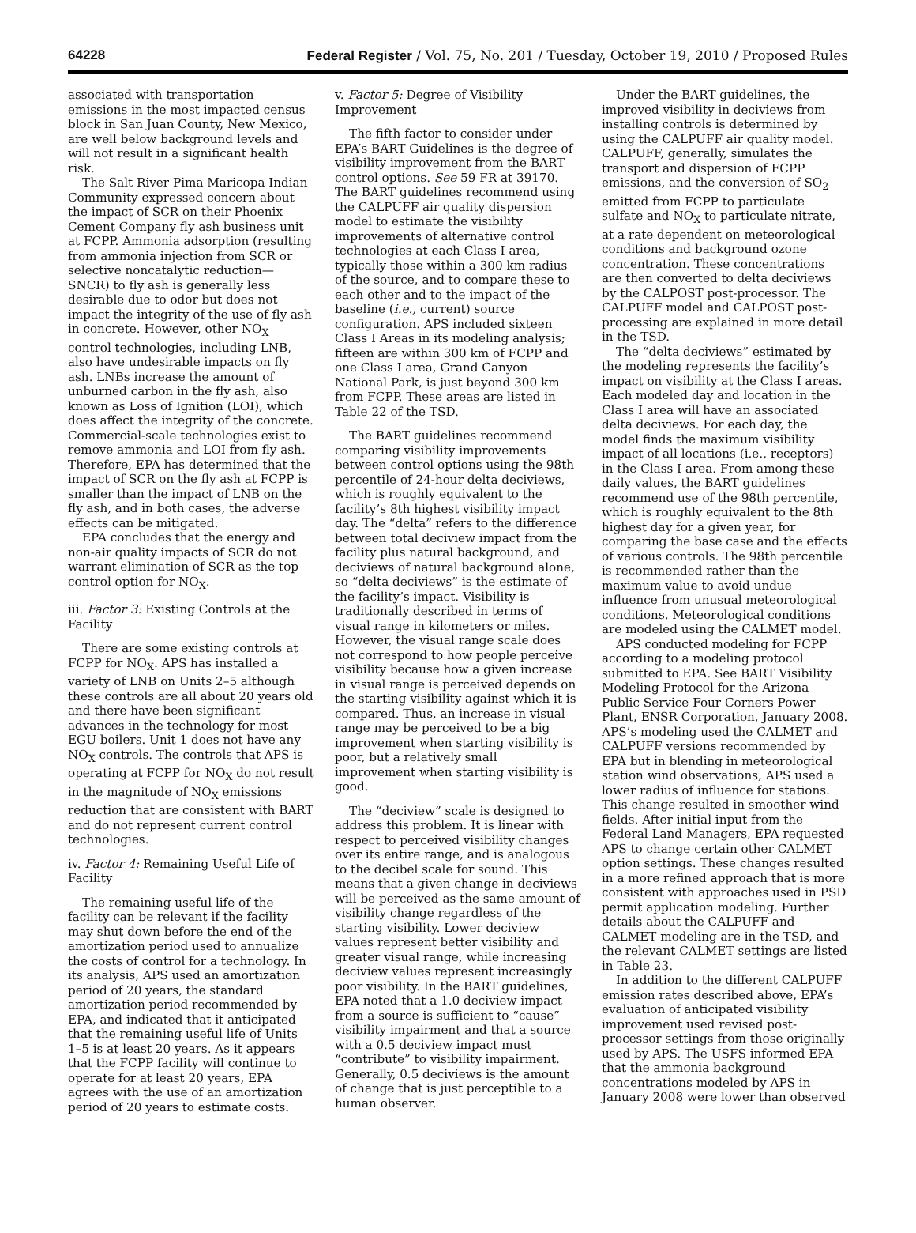64228 Federal Register / Vol. 75, No. 201 / Tuesday, October 19, 2010 / Proposed Rules
associated with transportation emissions in the most impacted census block in San Juan County, New Mexico, are well below background levels and will not result in a significant health risk.
The Salt River Pima Maricopa Indian Community expressed concern about the impact of SCR on their Phoenix Cement Company fly ash business unit at FCPP. Ammonia adsorption (resulting from ammonia injection from SCR or selective noncatalytic reduction—SNCR) to fly ash is generally less desirable due to odor but does not impact the integrity of the use of fly ash in concrete. However, other NO<sub>X</sub> control technologies, including LNB, also have undesirable impacts on fly ash. LNBs increase the amount of unburned carbon in the fly ash, also known as Loss of Ignition (LOI), which does affect the integrity of the concrete. Commercial-scale technologies exist to remove ammonia and LOI from fly ash. Therefore, EPA has determined that the impact of SCR on the fly ash at FCPP is smaller than the impact of LNB on the fly ash, and in both cases, the adverse effects can be mitigated.
EPA concludes that the energy and non-air quality impacts of SCR do not warrant elimination of SCR as the top control option for NO<sub>X</sub>.
iii. Factor 3: Existing Controls at the Facility
There are some existing controls at FCPP for NO<sub>X</sub>. APS has installed a variety of LNB on Units 2–5 although these controls are all about 20 years old and there have been significant advances in the technology for most EGU boilers. Unit 1 does not have any NO<sub>X</sub> controls. The controls that APS is operating at FCPP for NO<sub>X</sub> do not result in the magnitude of NO<sub>X</sub> emissions reduction that are consistent with BART and do not represent current control technologies.
iv. Factor 4: Remaining Useful Life of Facility
The remaining useful life of the facility can be relevant if the facility may shut down before the end of the amortization period used to annualize the costs of control for a technology. In its analysis, APS used an amortization period of 20 years, the standard amortization period recommended by EPA, and indicated that it anticipated that the remaining useful life of Units 1–5 is at least 20 years. As it appears that the FCPP facility will continue to operate for at least 20 years, EPA agrees with the use of an amortization period of 20 years to estimate costs.
v. Factor 5: Degree of Visibility Improvement
The fifth factor to consider under EPA’s BART Guidelines is the degree of visibility improvement from the BART control options. See 59 FR at 39170. The BART guidelines recommend using the CALPUFF air quality dispersion model to estimate the visibility improvements of alternative control technologies at each Class I area, typically those within a 300 km radius of the source, and to compare these to each other and to the impact of the baseline (i.e., current) source configuration. APS included sixteen Class I Areas in its modeling analysis; fifteen are within 300 km of FCPP and one Class I area, Grand Canyon National Park, is just beyond 300 km from FCPP. These areas are listed in Table 22 of the TSD.
The BART guidelines recommend comparing visibility improvements between control options using the 98th percentile of 24-hour delta deciviews, which is roughly equivalent to the facility’s 8th highest visibility impact day. The “delta” refers to the difference between total deciview impact from the facility plus natural background, and deciviews of natural background alone, so “delta deciviews” is the estimate of the facility’s impact. Visibility is traditionally described in terms of visual range in kilometers or miles. However, the visual range scale does not correspond to how people perceive visibility because how a given increase in visual range is perceived depends on the starting visibility against which it is compared. Thus, an increase in visual range may be perceived to be a big improvement when starting visibility is poor, but a relatively small improvement when starting visibility is good.
The “deciview” scale is designed to address this problem. It is linear with respect to perceived visibility changes over its entire range, and is analogous to the decibel scale for sound. This means that a given change in deciviews will be perceived as the same amount of visibility change regardless of the starting visibility. Lower deciview values represent better visibility and greater visual range, while increasing deciview values represent increasingly poor visibility. In the BART guidelines, EPA noted that a 1.0 deciview impact from a source is sufficient to “cause” visibility impairment and that a source with a 0.5 deciview impact must “contribute” to visibility impairment. Generally, 0.5 deciviews is the amount of change that is just perceptible to a human observer.
Under the BART guidelines, the improved visibility in deciviews from installing controls is determined by using the CALPUFF air quality model. CALPUFF, generally, simulates the transport and dispersion of FCPP emissions, and the conversion of SO<sub>2</sub> emitted from FCPP to particulate sulfate and NO<sub>X</sub> to particulate nitrate, at a rate dependent on meteorological conditions and background ozone concentration. These concentrations are then converted to delta deciviews by the CALPOST post-processor. The CALPUFF model and CALPOST post-processing are explained in more detail in the TSD.
The “delta deciviews” estimated by the modeling represents the facility’s impact on visibility at the Class I areas. Each modeled day and location in the Class I area will have an associated delta deciviews. For each day, the model finds the maximum visibility impact of all locations (i.e., receptors) in the Class I area. From among these daily values, the BART guidelines recommend use of the 98th percentile, which is roughly equivalent to the 8th highest day for a given year, for comparing the base case and the effects of various controls. The 98th percentile is recommended rather than the maximum value to avoid undue influence from unusual meteorological conditions. Meteorological conditions are modeled using the CALMET model.
APS conducted modeling for FCPP according to a modeling protocol submitted to EPA. See BART Visibility Modeling Protocol for the Arizona Public Service Four Corners Power Plant, ENSR Corporation, January 2008. APS’s modeling used the CALMET and CALPUFF versions recommended by EPA but in blending in meteorological station wind observations, APS used a lower radius of influence for stations. This change resulted in smoother wind fields. After initial input from the Federal Land Managers, EPA requested APS to change certain other CALMET option settings. These changes resulted in a more refined approach that is more consistent with approaches used in PSD permit application modeling. Further details about the CALPUFF and CALMET modeling are in the TSD, and the relevant CALMET settings are listed in Table 23.
In addition to the different CALPUFF emission rates described above, EPA’s evaluation of anticipated visibility improvement used revised post-processor settings from those originally used by APS. The USFS informed EPA that the ammonia background concentrations modeled by APS in January 2008 were lower than observed